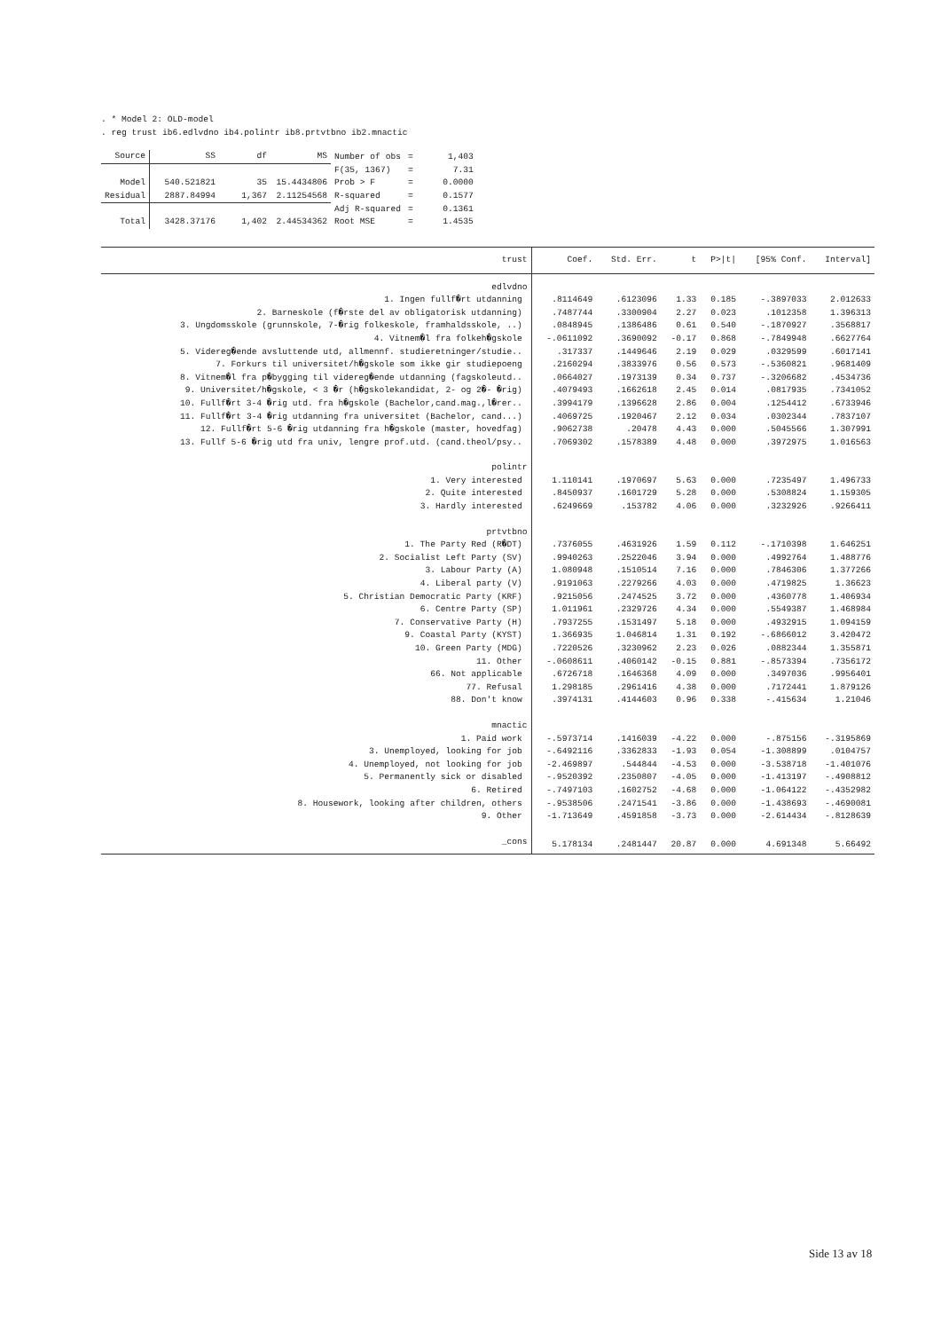. * Model 2: OLD-model
. reg trust ib6.edlvdno ib4.polintr ib8.prtvtbno ib2.mnactic
| Source | SS | df | MS | Number of obs | = | 1,403 |
| | | | | F(35, 1367) | = | 7.31 |
| Model | 540.521821 | 35 | 15.4434806 | Prob > F | = | 0.0000 |
| Residual | 2887.84994 | 1,367 | 2.11254568 | R-squared | = | 0.1577 |
| | | | | Adj R-squared | = | 0.1361 |
| Total | 3428.37176 | 1,402 | 2.44534362 | Root MSE | = | 1.4535 |
| trust | Coef. | Std. Err. | t | P>/t/ | [95% Conf. | Interval] |
| --- | --- | --- | --- | --- | --- | --- |
| edlvdno | | | | | | |
| 1. Ingen fullf�rt utdanning | .8114649 | .6123096 | 1.33 | 0.185 | -.3897033 | 2.012633 |
| 2. Barneskole (f�rste del av obligatorisk utdanning) | .7487744 | .3300904 | 2.27 | 0.023 | .1012358 | 1.396313 |
| 3. Ungdomsskole (grunnskole, 7-�rig folkeskole, framhaldsskole, ..) | .0848945 | .1386486 | 0.61 | 0.540 | -.1870927 | .3568817 |
| 4. Vitnem�l fra folkeh�gskole | -.0611092 | .3690092 | -0.17 | 0.868 | -.7849948 | .6627764 |
| 5. Videreg�ende avsluttende utd, allmennf. studieretninger/studie.. | .317337 | .1449646 | 2.19 | 0.029 | .0329599 | .6017141 |
| 7. Forkurs til universitet/h�gskole som ikke gir studiepoeng | .2160294 | .3833976 | 0.56 | 0.573 | -.5360821 | .9681409 |
| 8. Vitnem�l fra p�bygging til videreg�ende utdanning (fagskoleutd.. | .0664027 | .1973139 | 0.34 | 0.737 | -.3206682 | .4534736 |
| 9. Universitet/h�gskole, < 3 �r (h�gskolekandidat, 2- og 2�- �rig) | .4079493 | .1662618 | 2.45 | 0.014 | .0817935 | .7341052 |
| 10. Fullf�rt 3-4 �rig utd. fra h�gskole (Bachelor,cand.mag.,l�rer.. | .3994179 | .1396628 | 2.86 | 0.004 | .1254412 | .6733946 |
| 11. Fullf�rt 3-4 �rig utdanning fra universitet (Bachelor, cand...) | .4069725 | .1920467 | 2.12 | 0.034 | .0302344 | .7837107 |
| 12. Fullf�rt 5-6 �rig utdanning fra h�gskole (master, hovedfag) | .9062738 | .20478 | 4.43 | 0.000 | .5045566 | 1.307991 |
| 13. Fullf 5-6 �rig utd fra univ, lengre prof.utd. (cand.theol/psy.. | .7069302 | .1578389 | 4.48 | 0.000 | .3972975 | 1.016563 |
| polintr | | | | | | |
| 1. Very interested | 1.110141 | .1970697 | 5.63 | 0.000 | .7235497 | 1.496733 |
| 2. Quite interested | .8450937 | .1601729 | 5.28 | 0.000 | .5308824 | 1.159305 |
| 3. Hardly interested | .6249669 | .153782 | 4.06 | 0.000 | .3232926 | .9266411 |
| prtvtbno | | | | | | |
| 1. The Party Red (R�DT) | .7376055 | .4631926 | 1.59 | 0.112 | -.1710398 | 1.646251 |
| 2. Socialist Left Party (SV) | .9940263 | .2522046 | 3.94 | 0.000 | .4992764 | 1.488776 |
| 3. Labour Party (A) | 1.080948 | .1510514 | 7.16 | 0.000 | .7846306 | 1.377266 |
| 4. Liberal party (V) | .9191063 | .2279266 | 4.03 | 0.000 | .4719825 | 1.36623 |
| 5. Christian Democratic Party (KRF) | .9215056 | .2474525 | 3.72 | 0.000 | .4360778 | 1.406934 |
| 6. Centre Party (SP) | 1.011961 | .2329726 | 4.34 | 0.000 | .5549387 | 1.468984 |
| 7. Conservative Party (H) | .7937255 | .1531497 | 5.18 | 0.000 | .4932915 | 1.094159 |
| 9. Coastal Party (KYST) | 1.366935 | 1.046814 | 1.31 | 0.192 | -.6866012 | 3.420472 |
| 10. Green Party (MDG) | .7220526 | .3230962 | 2.23 | 0.026 | .0882344 | 1.355871 |
| 11. Other | -.0608611 | .4060142 | -0.15 | 0.881 | -.8573394 | .7356172 |
| 66. Not applicable | .6726718 | .1646368 | 4.09 | 0.000 | .3497036 | .9956401 |
| 77. Refusal | 1.298185 | .2961416 | 4.38 | 0.000 | .7172441 | 1.879126 |
| 88. Don't know | .3974131 | .4144603 | 0.96 | 0.338 | -.415634 | 1.21046 |
| mnactic | | | | | | |
| 1. Paid work | -.5973714 | .1416039 | -4.22 | 0.000 | -.875156 | -.3195869 |
| 3. Unemployed, looking for job | -.6492116 | .3362833 | -1.93 | 0.054 | -1.308899 | .0104757 |
| 4. Unemployed, not looking for job | -2.469897 | .544844 | -4.53 | 0.000 | -3.538718 | -1.401076 |
| 5. Permanently sick or disabled | -.9520392 | .2350807 | -4.05 | 0.000 | -1.413197 | -.4908812 |
| 6. Retired | -.7497103 | .1602752 | -4.68 | 0.000 | -1.064122 | -.4352982 |
| 8. Housework, looking after children, others | -.9538506 | .2471541 | -3.86 | 0.000 | -1.438693 | -.4690081 |
| 9. Other | -1.713649 | .4591858 | -3.73 | 0.000 | -2.614434 | -.8128639 |
| _cons | 5.178134 | .2481447 | 20.87 | 0.000 | 4.691348 | 5.66492 |
Side 13 av 18